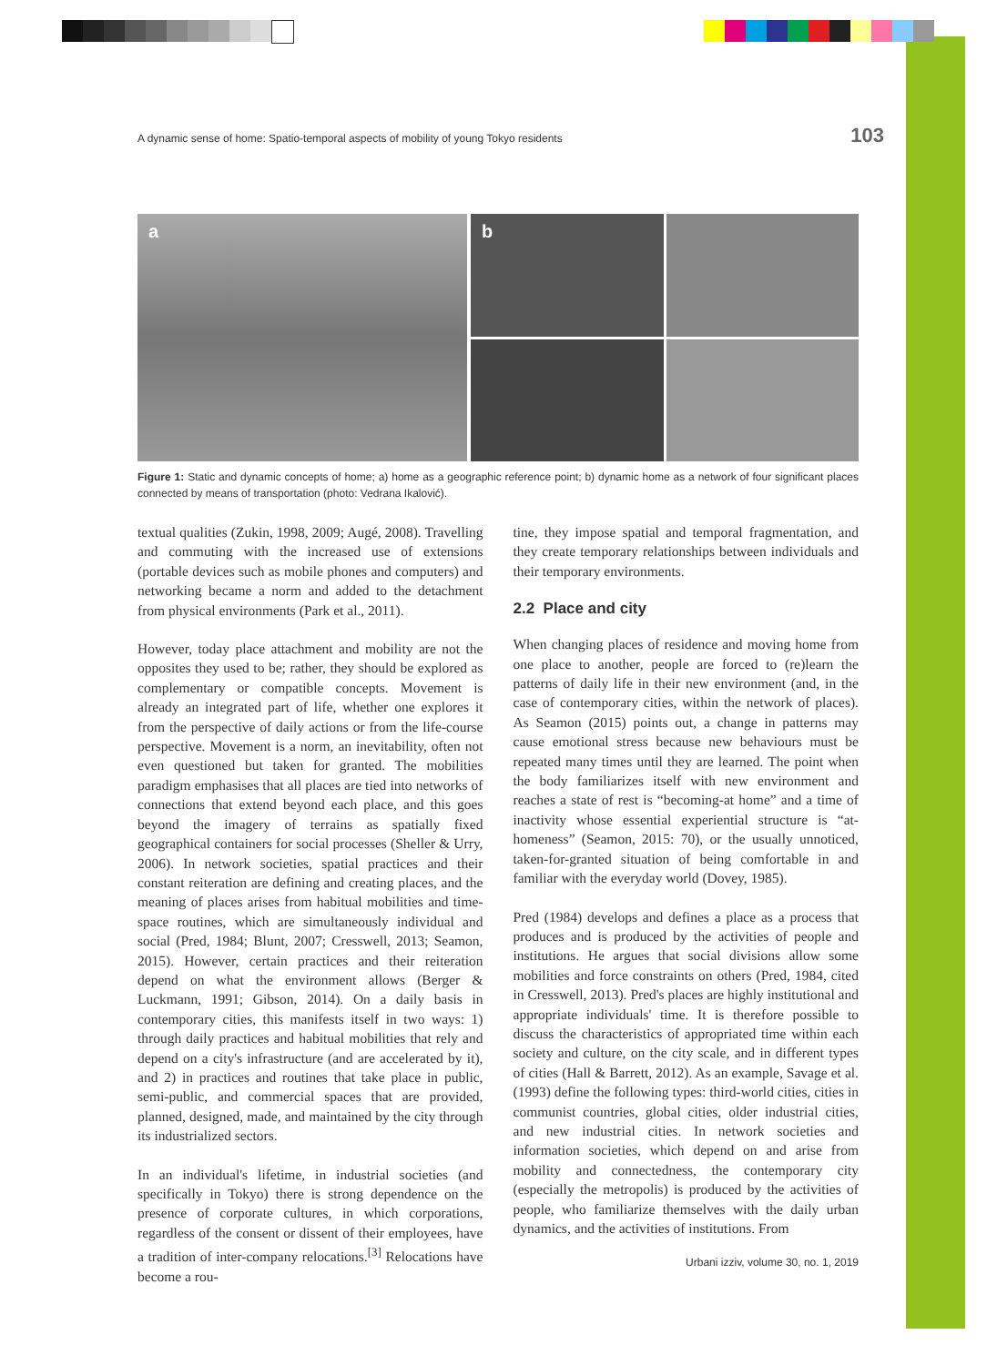A dynamic sense of home: Spatio-temporal aspects of mobility of young Tokyo residents 103
a
b
Figure 1: Static and dynamic concepts of home; a) home as a geographic reference point; b) dynamic home as a network of four significant places connected by means of transportation (photo: Vedrana Ikalović).
textual qualities (Zukin, 1998, 2009; Augé, 2008). Travelling and commuting with the increased use of extensions (portable devices such as mobile phones and computers) and networking became a norm and added to the detachment from physical environments (Park et al., 2011).
However, today place attachment and mobility are not the opposites they used to be; rather, they should be explored as complementary or compatible concepts. Movement is already an integrated part of life, whether one explores it from the perspective of daily actions or from the life-course perspective. Movement is a norm, an inevitability, often not even questioned but taken for granted. The mobilities paradigm emphasises that all places are tied into networks of connections that extend beyond each place, and this goes beyond the imagery of terrains as spatially fixed geographical containers for social processes (Sheller & Urry, 2006). In network societies, spatial practices and their constant reiteration are defining and creating places, and the meaning of places arises from habitual mobilities and time-space routines, which are simultaneously individual and social (Pred, 1984; Blunt, 2007; Cresswell, 2013; Seamon, 2015). However, certain practices and their reiteration depend on what the environment allows (Berger & Luckmann, 1991; Gibson, 2014). On a daily basis in contemporary cities, this manifests itself in two ways: 1) through daily practices and habitual mobilities that rely and depend on a city's infrastructure (and are accelerated by it), and 2) in practices and routines that take place in public, semi-public, and commercial spaces that are provided, planned, designed, made, and maintained by the city through its industrialized sectors.
In an individual's lifetime, in industrial societies (and specifically in Tokyo) there is strong dependence on the presence of corporate cultures, in which corporations, regardless of the consent or dissent of their employees, have a tradition of inter-company relocations.<sup>[3]</sup> Relocations have become a rou-
tine, they impose spatial and temporal fragmentation, and they create temporary relationships between individuals and their temporary environments.
2.2 Place and city
When changing places of residence and moving home from one place to another, people are forced to (re)learn the patterns of daily life in their new environment (and, in the case of contemporary cities, within the network of places). As Seamon (2015) points out, a change in patterns may cause emotional stress because new behaviours must be repeated many times until they are learned. The point when the body familiarizes itself with new environment and reaches a state of rest is “becoming-at home” and a time of inactivity whose essential experiential structure is “at-homeness” (Seamon, 2015: 70), or the usually unnoticed, taken-for-granted situation of being comfortable in and familiar with the everyday world (Dovey, 1985).
Pred (1984) develops and defines a place as a process that produces and is produced by the activities of people and institutions. He argues that social divisions allow some mobilities and force constraints on others (Pred, 1984, cited in Cresswell, 2013). Pred's places are highly institutional and appropriate individuals' time. It is therefore possible to discuss the characteristics of appropriated time within each society and culture, on the city scale, and in different types of cities (Hall & Barrett, 2012). As an example, Savage et al. (1993) define the following types: third-world cities, cities in communist countries, global cities, older industrial cities, and new industrial cities. In network societies and information societies, which depend on and arise from mobility and connectedness, the contemporary city (especially the metropolis) is produced by the activities of people, who familiarize themselves with the daily urban dynamics, and the activities of institutions. From
Urbani izziv, volume 30, no. 1, 2019